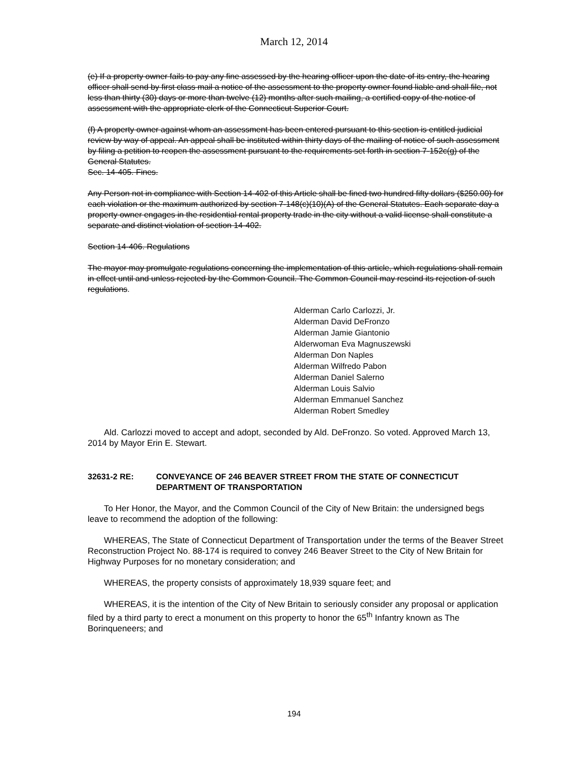March 12, 2014
(e) If a property owner fails to pay any fine assessed by the hearing officer upon the date of its entry, the hearing officer shall send by first class mail a notice of the assessment to the property owner found liable and shall file, not less than thirty (30) days or more than twelve (12) months after such mailing, a certified copy of the notice of assessment with the appropriate clerk of the Connecticut Superior Court.
(f) A property owner against whom an assessment has been entered pursuant to this section is entitled judicial review by way of appeal. An appeal shall be instituted within thirty days of the mailing of notice of such assessment by filing a petition to reopen the assessment pursuant to the requirements set forth in section 7-152c(g) of the General Statutes.
Sec. 14-405. Fines.
Any Person not in compliance with Section 14-402 of this Article shall be fined two hundred fifty dollars ($250.00) for each violation or the maximum authorized by section 7-148(c)(10)(A) of the General Statutes. Each separate day a property owner engages in the residential rental property trade in the city without a valid license shall constitute a separate and distinct violation of section 14-402.
Section 14-406. Regulations
The mayor may promulgate regulations concerning the implementation of this article, which regulations shall remain in effect until and unless rejected by the Common Council. The Common Council may rescind its rejection of such regulations.
Alderman Carlo Carlozzi, Jr.
Alderman David DeFronzo
Alderman Jamie Giantonio
Alderwoman Eva Magnuszewski
Alderman Don Naples
Alderman Wilfredo Pabon
Alderman Daniel Salerno
Alderman Louis Salvio
Alderman Emmanuel Sanchez
Alderman Robert Smedley
Ald. Carlozzi moved to accept and adopt, seconded by Ald. DeFronzo. So voted. Approved March 13, 2014 by Mayor Erin E. Stewart.
32631-2 RE: CONVEYANCE OF 246 BEAVER STREET FROM THE STATE OF CONNECTICUT DEPARTMENT OF TRANSPORTATION
To Her Honor, the Mayor, and the Common Council of the City of New Britain: the undersigned begs leave to recommend the adoption of the following:
WHEREAS, The State of Connecticut Department of Transportation under the terms of the Beaver Street Reconstruction Project No. 88-174 is required to convey 246 Beaver Street to the City of New Britain for Highway Purposes for no monetary consideration; and
WHEREAS, the property consists of approximately 18,939 square feet; and
WHEREAS, it is the intention of the City of New Britain to seriously consider any proposal or application filed by a third party to erect a monument on this property to honor the 65<sup>th</sup> Infantry known as The Borinqueneers; and
194